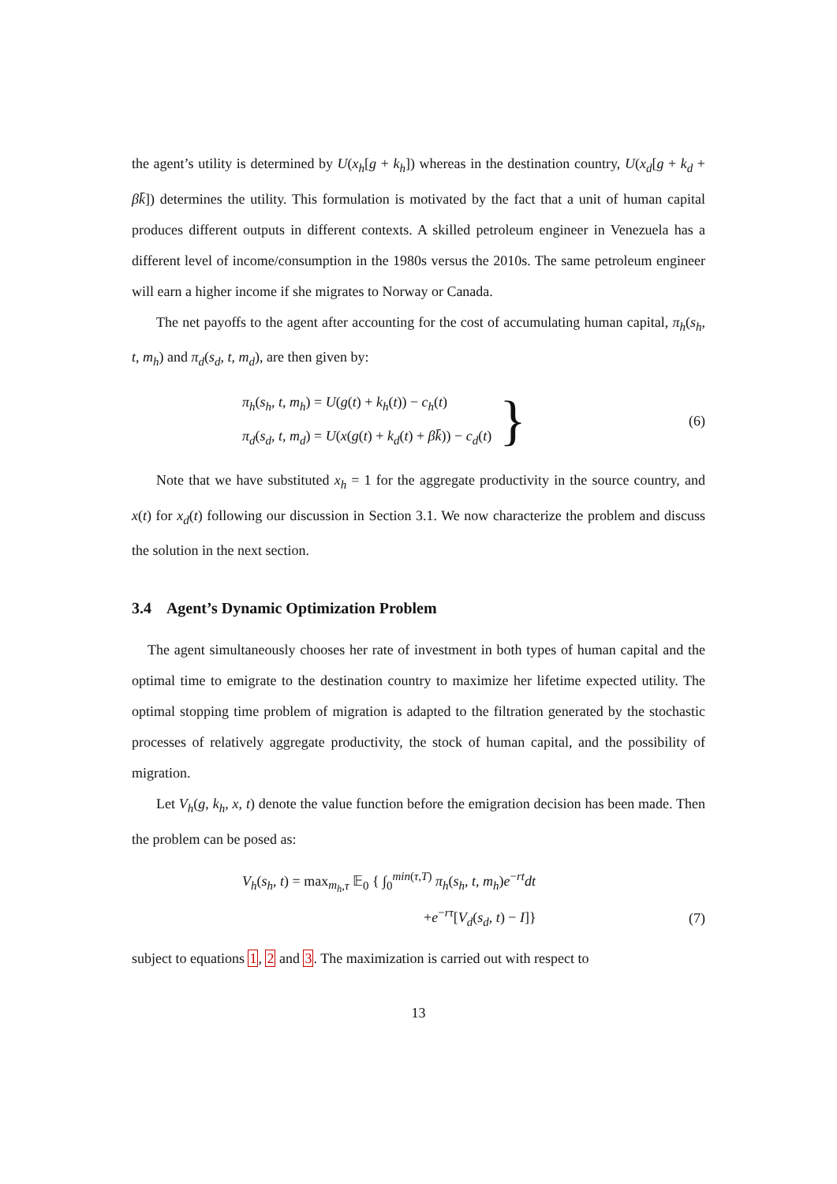the agent’s utility is determined by U(x<sub>h</sub>[g + k<sub>h</sub>]) whereas in the destination country, U(x<sub>d</sub>[g + k<sub>d</sub> + βk̄]) determines the utility. This formulation is motivated by the fact that a unit of human capital produces different outputs in different contexts. A skilled petroleum engineer in Venezuela has a different level of income/consumption in the 1980s versus the 2010s. The same petroleum engineer will earn a higher income if she migrates to Norway or Canada.
The net payoffs to the agent after accounting for the cost of accumulating human capital, π<sub>h</sub>(s<sub>h</sub>, t, m<sub>h</sub>) and π<sub>d</sub>(s<sub>d</sub>, t, m<sub>d</sub>), are then given by:
π<sub>h</sub>(s<sub>h</sub>, t, m<sub>h</sub>) = U(g(t) + k<sub>h</sub>(t)) − c<sub>h</sub>(t)
π<sub>d</sub>(s<sub>d</sub>, t, m<sub>d</sub>) = U(x(g(t) + k<sub>d</sub>(t) + βk̄)) − c<sub>d</sub>(t)
}
(6)
Note that we have substituted x<sub>h</sub> = 1 for the aggregate productivity in the source country, and x(t) for x<sub>d</sub>(t) following our discussion in Section 3.1. We now characterize the problem and discuss the solution in the next section.
3.4 Agent’s Dynamic Optimization Problem
The agent simultaneously chooses her rate of investment in both types of human capital and the optimal time to emigrate to the destination country to maximize her lifetime expected utility. The optimal stopping time problem of migration is adapted to the filtration generated by the stochastic processes of relatively aggregate productivity, the stock of human capital, and the possibility of migration.
Let V<sub>h</sub>(g, k<sub>h</sub>, x, t) denote the value function before the emigration decision has been made. Then the problem can be posed as:
V<sub>h</sub>(s<sub>h</sub>, t) = max<sub>m<sub>h</sub>,τ</sub> 𝔼<sub>0</sub> { ∫<sub>0</sub><sup>min(τ,T)</sup> π<sub>h</sub>(s<sub>h</sub>, t, m<sub>h</sub>)e<sup>−rt</sup>dt
+e<sup>−rτ</sup>[V<sub>d</sub>(s<sub>d</sub>, t) − I]}
(7)
subject to equations 1, 2 and 3. The maximization is carried out with respect to
13